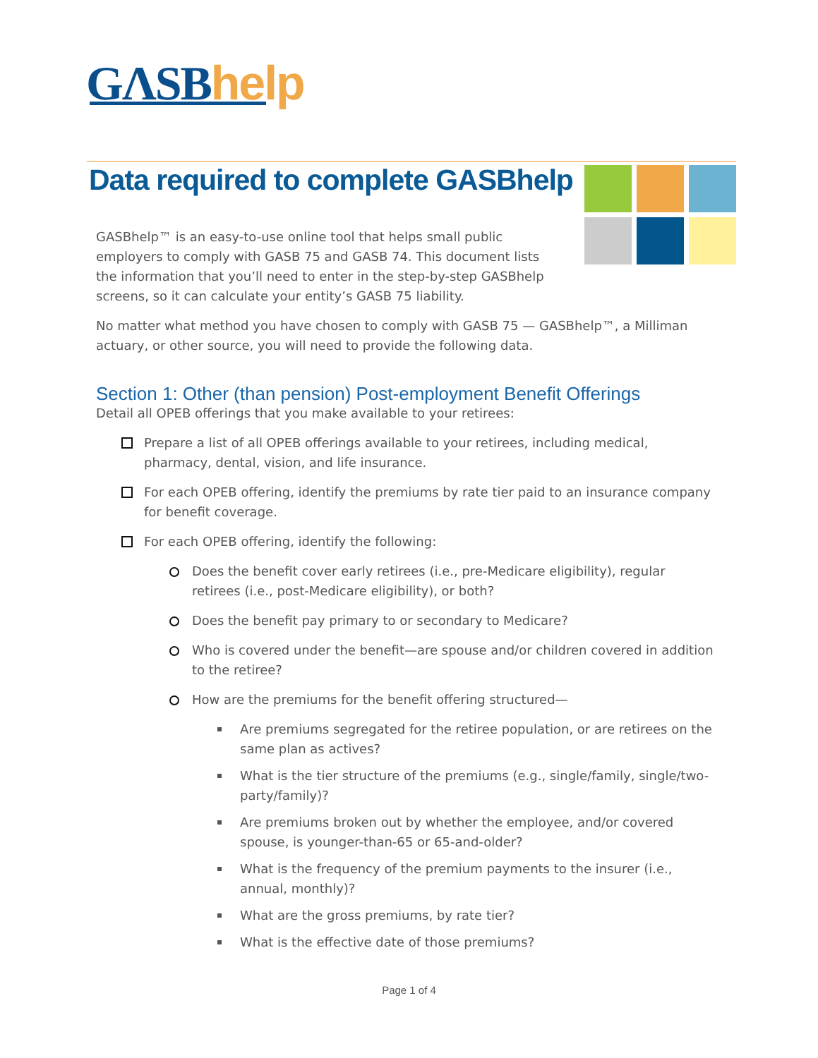GΛSBhelp
Data required to complete GASBhelp
GASBhelp™ is an easy-to-use online tool that helps small public employers to comply with GASB 75 and GASB 74. This document lists the information that you’ll need to enter in the step-by-step GASBhelp screens, so it can calculate your entity’s GASB 75 liability.
No matter what method you have chosen to comply with GASB 75 — GASBhelp™, a Milliman actuary, or other source, you will need to provide the following data.
Section 1: Other (than pension) Post-employment Benefit Offerings
Detail all OPEB offerings that you make available to your retirees:
Prepare a list of all OPEB offerings available to your retirees, including medical, pharmacy, dental, vision, and life insurance.
For each OPEB offering, identify the premiums by rate tier paid to an insurance company for benefit coverage.
For each OPEB offering, identify the following:
Does the benefit cover early retirees (i.e., pre-Medicare eligibility), regular retirees (i.e., post-Medicare eligibility), or both?
Does the benefit pay primary to or secondary to Medicare?
Who is covered under the benefit—are spouse and/or children covered in addition to the retiree?
How are the premiums for the benefit offering structured—
Are premiums segregated for the retiree population, or are retirees on the same plan as actives?
What is the tier structure of the premiums (e.g., single/family, single/two-party/family)?
Are premiums broken out by whether the employee, and/or covered spouse, is younger-than-65 or 65-and-older?
What is the frequency of the premium payments to the insurer (i.e., annual, monthly)?
What are the gross premiums, by rate tier?
What is the effective date of those premiums?
Page 1 of 4